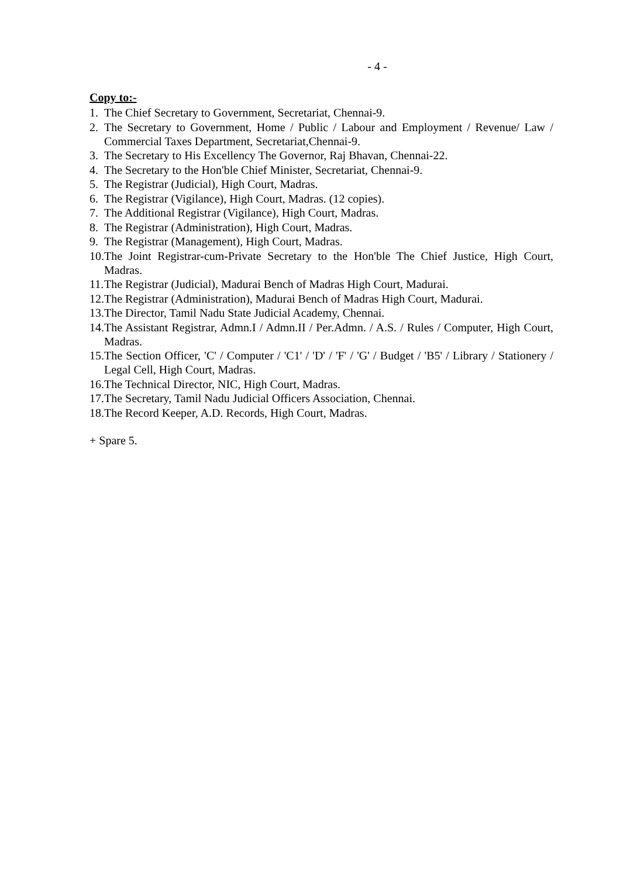- 4 -
Copy to:-
1. The Chief Secretary to Government, Secretariat, Chennai-9.
2. The Secretary to Government, Home / Public / Labour and Employment / Revenue/ Law / Commercial Taxes Department, Secretariat,Chennai-9.
3. The Secretary to His Excellency The Governor, Raj Bhavan, Chennai-22.
4. The Secretary to the Hon'ble Chief Minister, Secretariat, Chennai-9.
5. The Registrar (Judicial), High Court, Madras.
6. The Registrar (Vigilance), High Court, Madras. (12 copies).
7. The Additional Registrar (Vigilance), High Court, Madras.
8. The Registrar (Administration), High Court, Madras.
9. The Registrar (Management), High Court, Madras.
10. The Joint Registrar-cum-Private Secretary to the Hon'ble The Chief Justice, High Court, Madras.
11. The Registrar (Judicial), Madurai Bench of Madras High Court, Madurai.
12. The Registrar (Administration), Madurai Bench of Madras High Court, Madurai.
13. The Director, Tamil Nadu State Judicial Academy, Chennai.
14. The Assistant Registrar, Admn.I / Admn.II / Per.Admn. / A.S. / Rules / Computer, High Court, Madras.
15. The Section Officer, 'C' / Computer / 'C1' / 'D' / 'F' / 'G' / Budget / 'B5' / Library / Stationery / Legal Cell, High Court, Madras.
16. The Technical Director, NIC, High Court, Madras.
17. The Secretary, Tamil Nadu Judicial Officers Association, Chennai.
18. The Record Keeper, A.D. Records, High Court, Madras.
+ Spare 5.